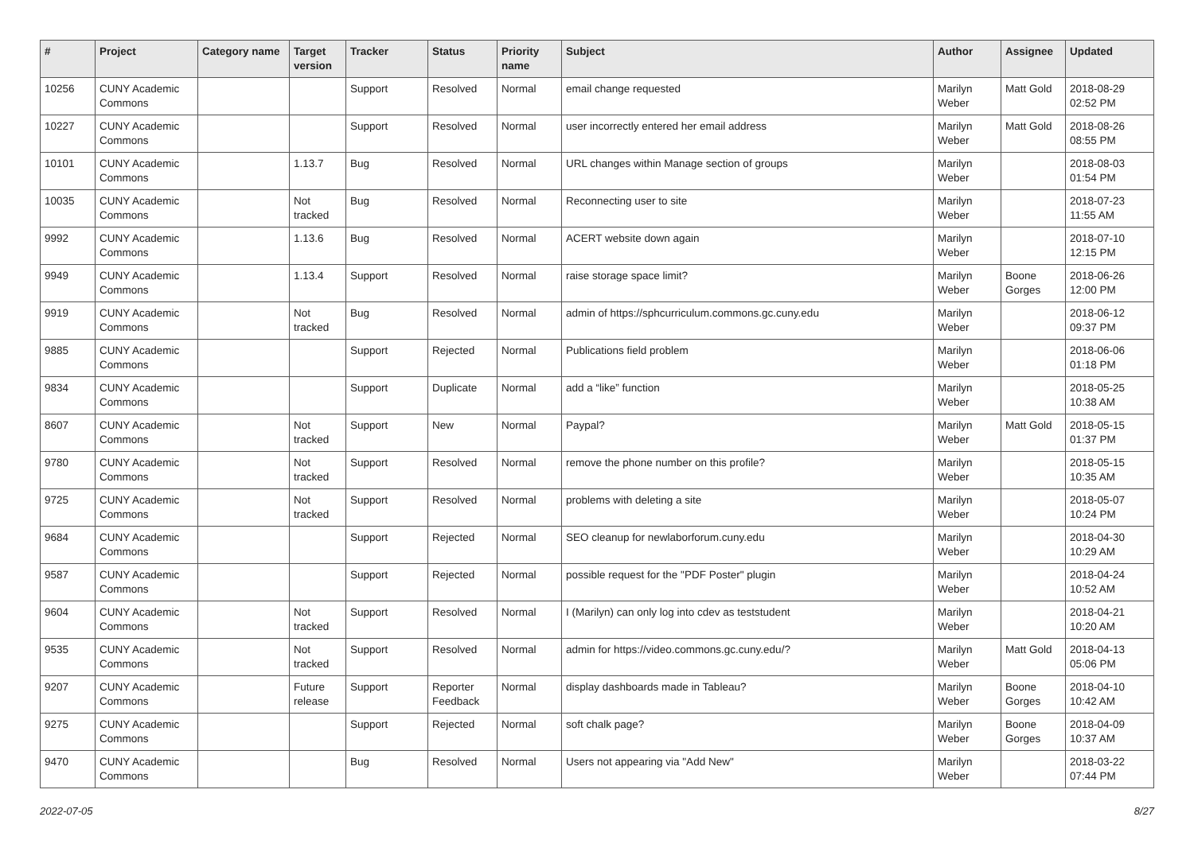| # | Project | Category name | Target version | Tracker | Status | Priority name | Subject | Author | Assignee | Updated |
| --- | --- | --- | --- | --- | --- | --- | --- | --- | --- | --- |
| 10256 | CUNY Academic Commons | | | Support | Resolved | Normal | email change requested | Marilyn Weber | Matt Gold | 2018-08-29 02:52 PM |
| 10227 | CUNY Academic Commons | | | Support | Resolved | Normal | user incorrectly entered her email address | Marilyn Weber | Matt Gold | 2018-08-26 08:55 PM |
| 10101 | CUNY Academic Commons | | 1.13.7 | Bug | Resolved | Normal | URL changes within Manage section of groups | Marilyn Weber | | 2018-08-03 01:54 PM |
| 10035 | CUNY Academic Commons | | Not tracked | Bug | Resolved | Normal | Reconnecting user to site | Marilyn Weber | | 2018-07-23 11:55 AM |
| 9992 | CUNY Academic Commons | | 1.13.6 | Bug | Resolved | Normal | ACERT website down again | Marilyn Weber | | 2018-07-10 12:15 PM |
| 9949 | CUNY Academic Commons | | 1.13.4 | Support | Resolved | Normal | raise storage space limit? | Marilyn Weber | Boone Gorges | 2018-06-26 12:00 PM |
| 9919 | CUNY Academic Commons | | Not tracked | Bug | Resolved | Normal | admin of https://sphcurriculum.commons.gc.cuny.edu | Marilyn Weber | | 2018-06-12 09:37 PM |
| 9885 | CUNY Academic Commons | | | Support | Rejected | Normal | Publications field problem | Marilyn Weber | | 2018-06-06 01:18 PM |
| 9834 | CUNY Academic Commons | | | Support | Duplicate | Normal | add a “like” function | Marilyn Weber | | 2018-05-25 10:38 AM |
| 8607 | CUNY Academic Commons | | Not tracked | Support | New | Normal | Paypal? | Marilyn Weber | Matt Gold | 2018-05-15 01:37 PM |
| 9780 | CUNY Academic Commons | | Not tracked | Support | Resolved | Normal | remove the phone number on this profile? | Marilyn Weber | | 2018-05-15 10:35 AM |
| 9725 | CUNY Academic Commons | | Not tracked | Support | Resolved | Normal | problems with deleting a site | Marilyn Weber | | 2018-05-07 10:24 PM |
| 9684 | CUNY Academic Commons | | | Support | Rejected | Normal | SEO cleanup for newlaborforum.cuny.edu | Marilyn Weber | | 2018-04-30 10:29 AM |
| 9587 | CUNY Academic Commons | | | Support | Rejected | Normal | possible request for the "PDF Poster" plugin | Marilyn Weber | | 2018-04-24 10:52 AM |
| 9604 | CUNY Academic Commons | | Not tracked | Support | Resolved | Normal | I (Marilyn) can only log into cdev as teststudent | Marilyn Weber | | 2018-04-21 10:20 AM |
| 9535 | CUNY Academic Commons | | Not tracked | Support | Resolved | Normal | admin for https://video.commons.gc.cuny.edu/? | Marilyn Weber | Matt Gold | 2018-04-13 05:06 PM |
| 9207 | CUNY Academic Commons | | Future release | Support | Reporter Feedback | Normal | display dashboards made in Tableau? | Marilyn Weber | Boone Gorges | 2018-04-10 10:42 AM |
| 9275 | CUNY Academic Commons | | | Support | Rejected | Normal | soft chalk page? | Marilyn Weber | Boone Gorges | 2018-04-09 10:37 AM |
| 9470 | CUNY Academic Commons | | | Bug | Resolved | Normal | Users not appearing via "Add New" | Marilyn Weber | | 2018-03-22 07:44 PM |
2022-07-05 8/27